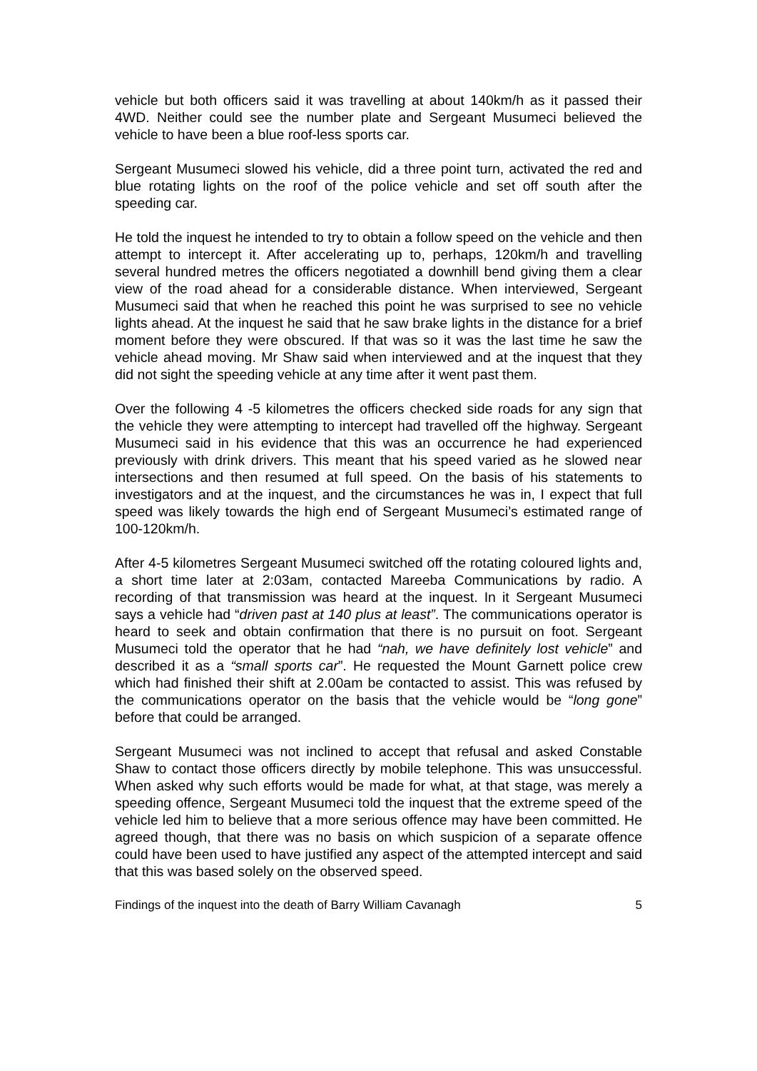vehicle but both officers said it was travelling at about 140km/h as it passed their 4WD. Neither could see the number plate and Sergeant Musumeci believed the vehicle to have been a blue roof-less sports car.
Sergeant Musumeci slowed his vehicle, did a three point turn, activated the red and blue rotating lights on the roof of the police vehicle and set off south after the speeding car.
He told the inquest he intended to try to obtain a follow speed on the vehicle and then attempt to intercept it. After accelerating up to, perhaps, 120km/h and travelling several hundred metres the officers negotiated a downhill bend giving them a clear view of the road ahead for a considerable distance. When interviewed, Sergeant Musumeci said that when he reached this point he was surprised to see no vehicle lights ahead. At the inquest he said that he saw brake lights in the distance for a brief moment before they were obscured. If that was so it was the last time he saw the vehicle ahead moving. Mr Shaw said when interviewed and at the inquest that they did not sight the speeding vehicle at any time after it went past them.
Over the following 4 -5 kilometres the officers checked side roads for any sign that the vehicle they were attempting to intercept had travelled off the highway. Sergeant Musumeci said in his evidence that this was an occurrence he had experienced previously with drink drivers. This meant that his speed varied as he slowed near intersections and then resumed at full speed. On the basis of his statements to investigators and at the inquest, and the circumstances he was in, I expect that full speed was likely towards the high end of Sergeant Musumeci’s estimated range of 100-120km/h.
After 4-5 kilometres Sergeant Musumeci switched off the rotating coloured lights and, a short time later at 2:03am, contacted Mareeba Communications by radio. A recording of that transmission was heard at the inquest. In it Sergeant Musumeci says a vehicle had “driven past at 140 plus at least”. The communications operator is heard to seek and obtain confirmation that there is no pursuit on foot. Sergeant Musumeci told the operator that he had “nah, we have definitely lost vehicle” and described it as a “small sports car”. He requested the Mount Garnett police crew which had finished their shift at 2.00am be contacted to assist. This was refused by the communications operator on the basis that the vehicle would be “long gone” before that could be arranged.
Sergeant Musumeci was not inclined to accept that refusal and asked Constable Shaw to contact those officers directly by mobile telephone. This was unsuccessful. When asked why such efforts would be made for what, at that stage, was merely a speeding offence, Sergeant Musumeci told the inquest that the extreme speed of the vehicle led him to believe that a more serious offence may have been committed. He agreed though, that there was no basis on which suspicion of a separate offence could have been used to have justified any aspect of the attempted intercept and said that this was based solely on the observed speed.
Findings of the inquest into the death of Barry William Cavanagh 5